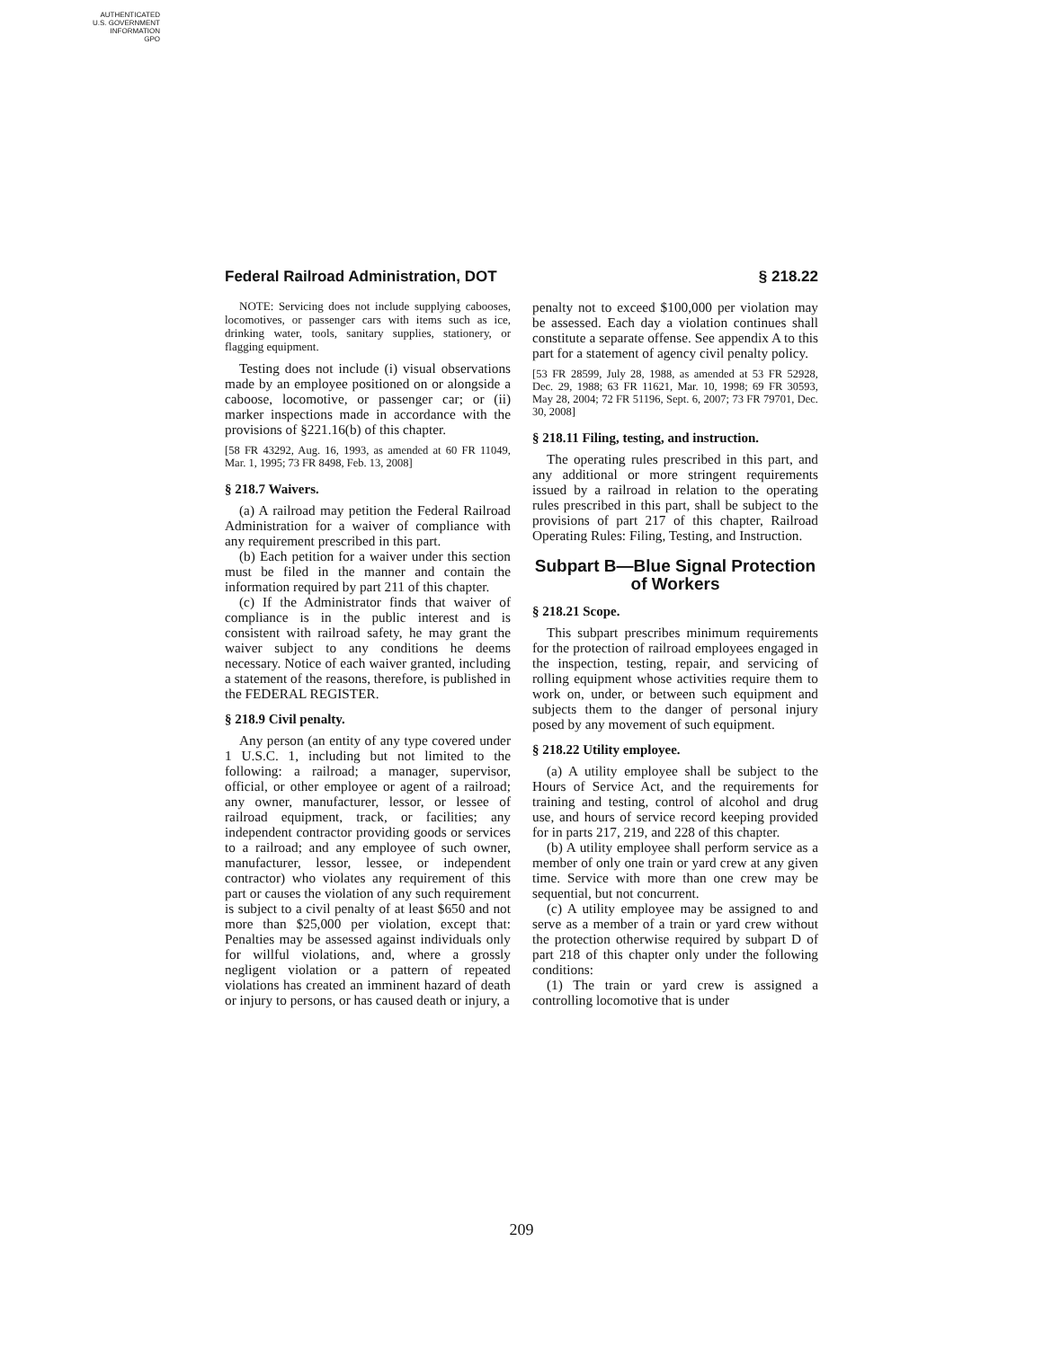AUTHENTICATED
U.S. GOVERNMENT
INFORMATION
GPO
Federal Railroad Administration, DOT § 218.22
NOTE: Servicing does not include supplying cabooses, locomotives, or passenger cars with items such as ice, drinking water, tools, sanitary supplies, stationery, or flagging equipment.
Testing does not include (i) visual observations made by an employee positioned on or alongside a caboose, locomotive, or passenger car; or (ii) marker inspections made in accordance with the provisions of §221.16(b) of this chapter.
[58 FR 43292, Aug. 16, 1993, as amended at 60 FR 11049, Mar. 1, 1995; 73 FR 8498, Feb. 13, 2008]
§ 218.7 Waivers.
(a) A railroad may petition the Federal Railroad Administration for a waiver of compliance with any requirement prescribed in this part.
(b) Each petition for a waiver under this section must be filed in the manner and contain the information required by part 211 of this chapter.
(c) If the Administrator finds that waiver of compliance is in the public interest and is consistent with railroad safety, he may grant the waiver subject to any conditions he deems necessary. Notice of each waiver granted, including a statement of the reasons, therefore, is published in the FEDERAL REGISTER.
§ 218.9 Civil penalty.
Any person (an entity of any type covered under 1 U.S.C. 1, including but not limited to the following: a railroad; a manager, supervisor, official, or other employee or agent of a railroad; any owner, manufacturer, lessor, or lessee of railroad equipment, track, or facilities; any independent contractor providing goods or services to a railroad; and any employee of such owner, manufacturer, lessor, lessee, or independent contractor) who violates any requirement of this part or causes the violation of any such requirement is subject to a civil penalty of at least $650 and not more than $25,000 per violation, except that: Penalties may be assessed against individuals only for willful violations, and, where a grossly negligent violation or a pattern of repeated violations has created an imminent hazard of death or injury to persons, or has caused death or injury, a
penalty not to exceed $100,000 per violation may be assessed. Each day a violation continues shall constitute a separate offense. See appendix A to this part for a statement of agency civil penalty policy.
[53 FR 28599, July 28, 1988, as amended at 53 FR 52928, Dec. 29, 1988; 63 FR 11621, Mar. 10, 1998; 69 FR 30593, May 28, 2004; 72 FR 51196, Sept. 6, 2007; 73 FR 79701, Dec. 30, 2008]
§ 218.11 Filing, testing, and instruction.
The operating rules prescribed in this part, and any additional or more stringent requirements issued by a railroad in relation to the operating rules prescribed in this part, shall be subject to the provisions of part 217 of this chapter, Railroad Operating Rules: Filing, Testing, and Instruction.
Subpart B—Blue Signal Protection of Workers
§ 218.21 Scope.
This subpart prescribes minimum requirements for the protection of railroad employees engaged in the inspection, testing, repair, and servicing of rolling equipment whose activities require them to work on, under, or between such equipment and subjects them to the danger of personal injury posed by any movement of such equipment.
§ 218.22 Utility employee.
(a) A utility employee shall be subject to the Hours of Service Act, and the requirements for training and testing, control of alcohol and drug use, and hours of service record keeping provided for in parts 217, 219, and 228 of this chapter.
(b) A utility employee shall perform service as a member of only one train or yard crew at any given time. Service with more than one crew may be sequential, but not concurrent.
(c) A utility employee may be assigned to and serve as a member of a train or yard crew without the protection otherwise required by subpart D of part 218 of this chapter only under the following conditions:
(1) The train or yard crew is assigned a controlling locomotive that is under
209